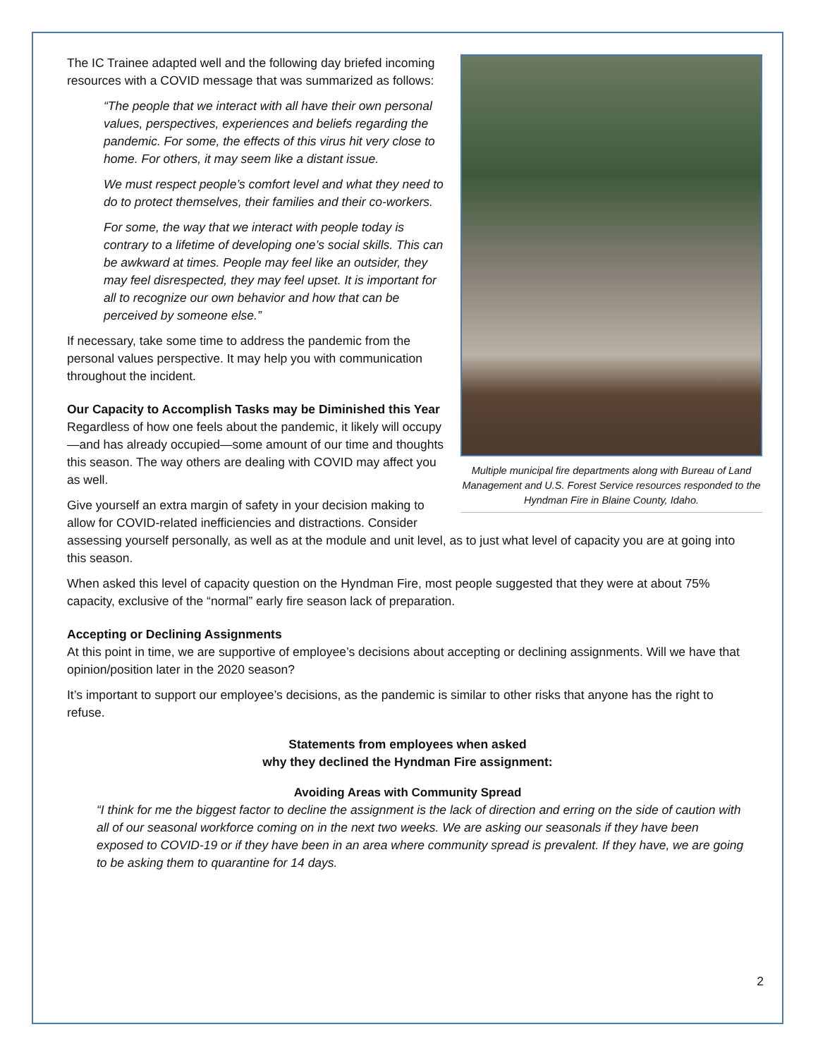Multiple municipal fire departments along with Bureau of Land Management and U.S. Forest Service resources responded to the Hyndman Fire in Blaine County, Idaho.
The IC Trainee adapted well and the following day briefed incoming resources with a COVID message that was summarized as follows:
“The people that we interact with all have their own personal values, perspectives, experiences and beliefs regarding the pandemic. For some, the effects of this virus hit very close to home. For others, it may seem like a distant issue.
We must respect people’s comfort level and what they need to do to protect themselves, their families and their co-workers.
For some, the way that we interact with people today is contrary to a lifetime of developing one’s social skills. This can be awkward at times. People may feel like an outsider, they may feel disrespected, they may feel upset. It is important for all to recognize our own behavior and how that can be perceived by someone else.”
If necessary, take some time to address the pandemic from the personal values perspective. It may help you with communication throughout the incident.
Our Capacity to Accomplish Tasks may be Diminished this Year
Regardless of how one feels about the pandemic, it likely will occupy—and has already occupied—some amount of our time and thoughts this season. The way others are dealing with COVID may affect you as well.
Give yourself an extra margin of safety in your decision making to allow for COVID-related inefficiencies and distractions. Consider assessing yourself personally, as well as at the module and unit level, as to just what level of capacity you are at going into this season.
When asked this level of capacity question on the Hyndman Fire, most people suggested that they were at about 75% capacity, exclusive of the “normal” early fire season lack of preparation.
Accepting or Declining Assignments
At this point in time, we are supportive of employee’s decisions about accepting or declining assignments. Will we have that opinion/position later in the 2020 season?
It’s important to support our employee’s decisions, as the pandemic is similar to other risks that anyone has the right to refuse.
Statements from employees when asked
why they declined the Hyndman Fire assignment:
Avoiding Areas with Community Spread
“I think for me the biggest factor to decline the assignment is the lack of direction and erring on the side of caution with all of our seasonal workforce coming on in the next two weeks. We are asking our seasonals if they have been exposed to COVID-19 or if they have been in an area where community spread is prevalent. If they have, we are going to be asking them to quarantine for 14 days.
2